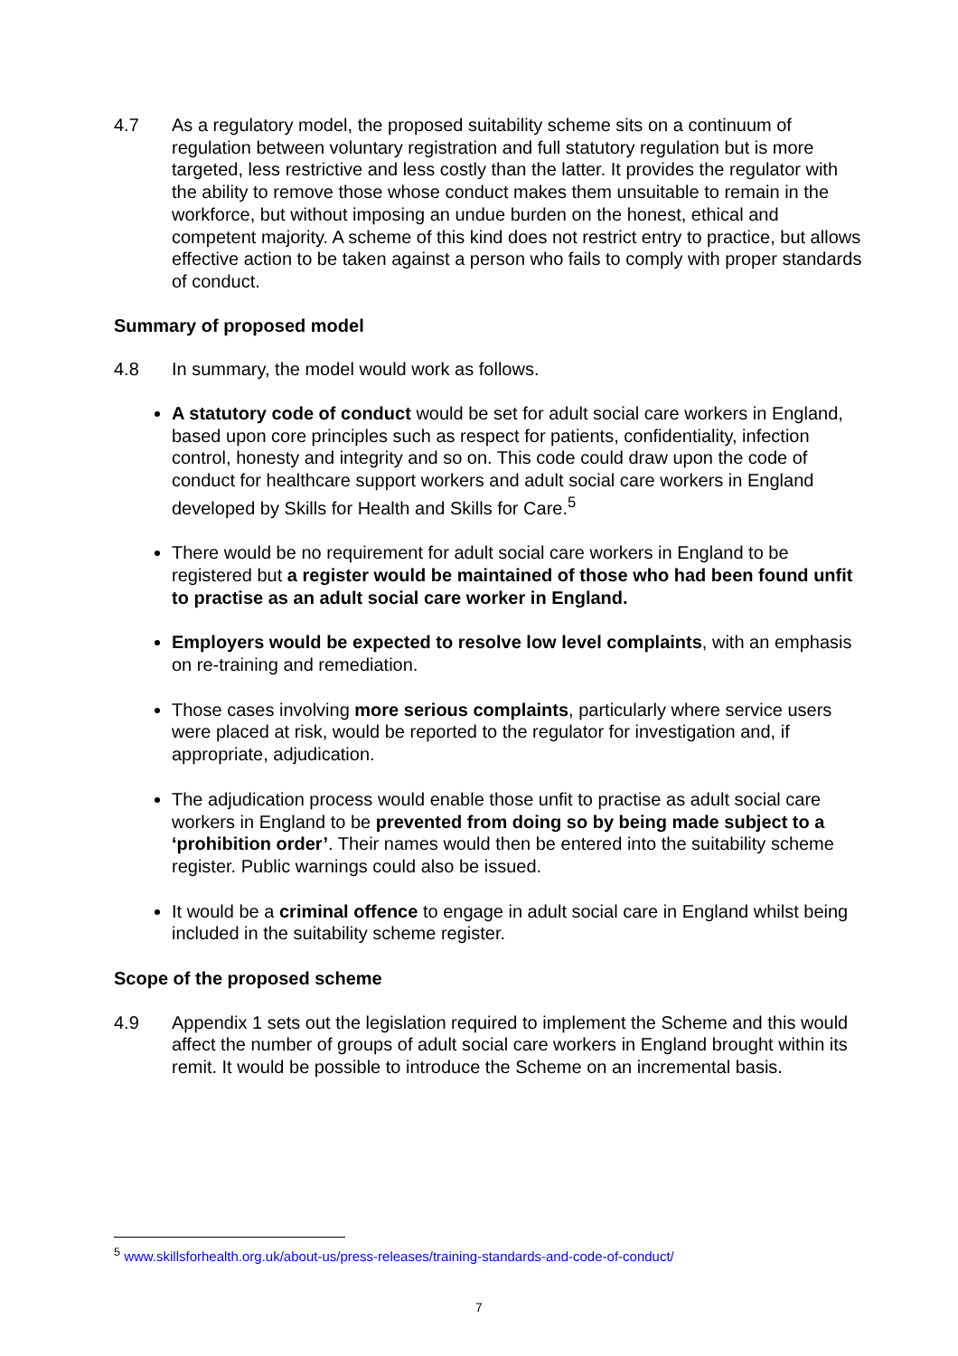4.7 As a regulatory model, the proposed suitability scheme sits on a continuum of regulation between voluntary registration and full statutory regulation but is more targeted, less restrictive and less costly than the latter. It provides the regulator with the ability to remove those whose conduct makes them unsuitable to remain in the workforce, but without imposing an undue burden on the honest, ethical and competent majority. A scheme of this kind does not restrict entry to practice, but allows effective action to be taken against a person who fails to comply with proper standards of conduct.
Summary of proposed model
4.8 In summary, the model would work as follows.
A statutory code of conduct would be set for adult social care workers in England, based upon core principles such as respect for patients, confidentiality, infection control, honesty and integrity and so on. This code could draw upon the code of conduct for healthcare support workers and adult social care workers in England developed by Skills for Health and Skills for Care.<sup>5</sup>
There would be no requirement for adult social care workers in England to be registered but a register would be maintained of those who had been found unfit to practise as an adult social care worker in England.
Employers would be expected to resolve low level complaints, with an emphasis on re-training and remediation.
Those cases involving more serious complaints, particularly where service users were placed at risk, would be reported to the regulator for investigation and, if appropriate, adjudication.
The adjudication process would enable those unfit to practise as adult social care workers in England to be prevented from doing so by being made subject to a ‘prohibition order’. Their names would then be entered into the suitability scheme register. Public warnings could also be issued.
It would be a criminal offence to engage in adult social care in England whilst being included in the suitability scheme register.
Scope of the proposed scheme
4.9 Appendix 1 sets out the legislation required to implement the Scheme and this would affect the number of groups of adult social care workers in England brought within its remit. It would be possible to introduce the Scheme on an incremental basis.
<sup>5</sup> www.skillsforhealth.org.uk/about-us/press-releases/training-standards-and-code-of-conduct/
7